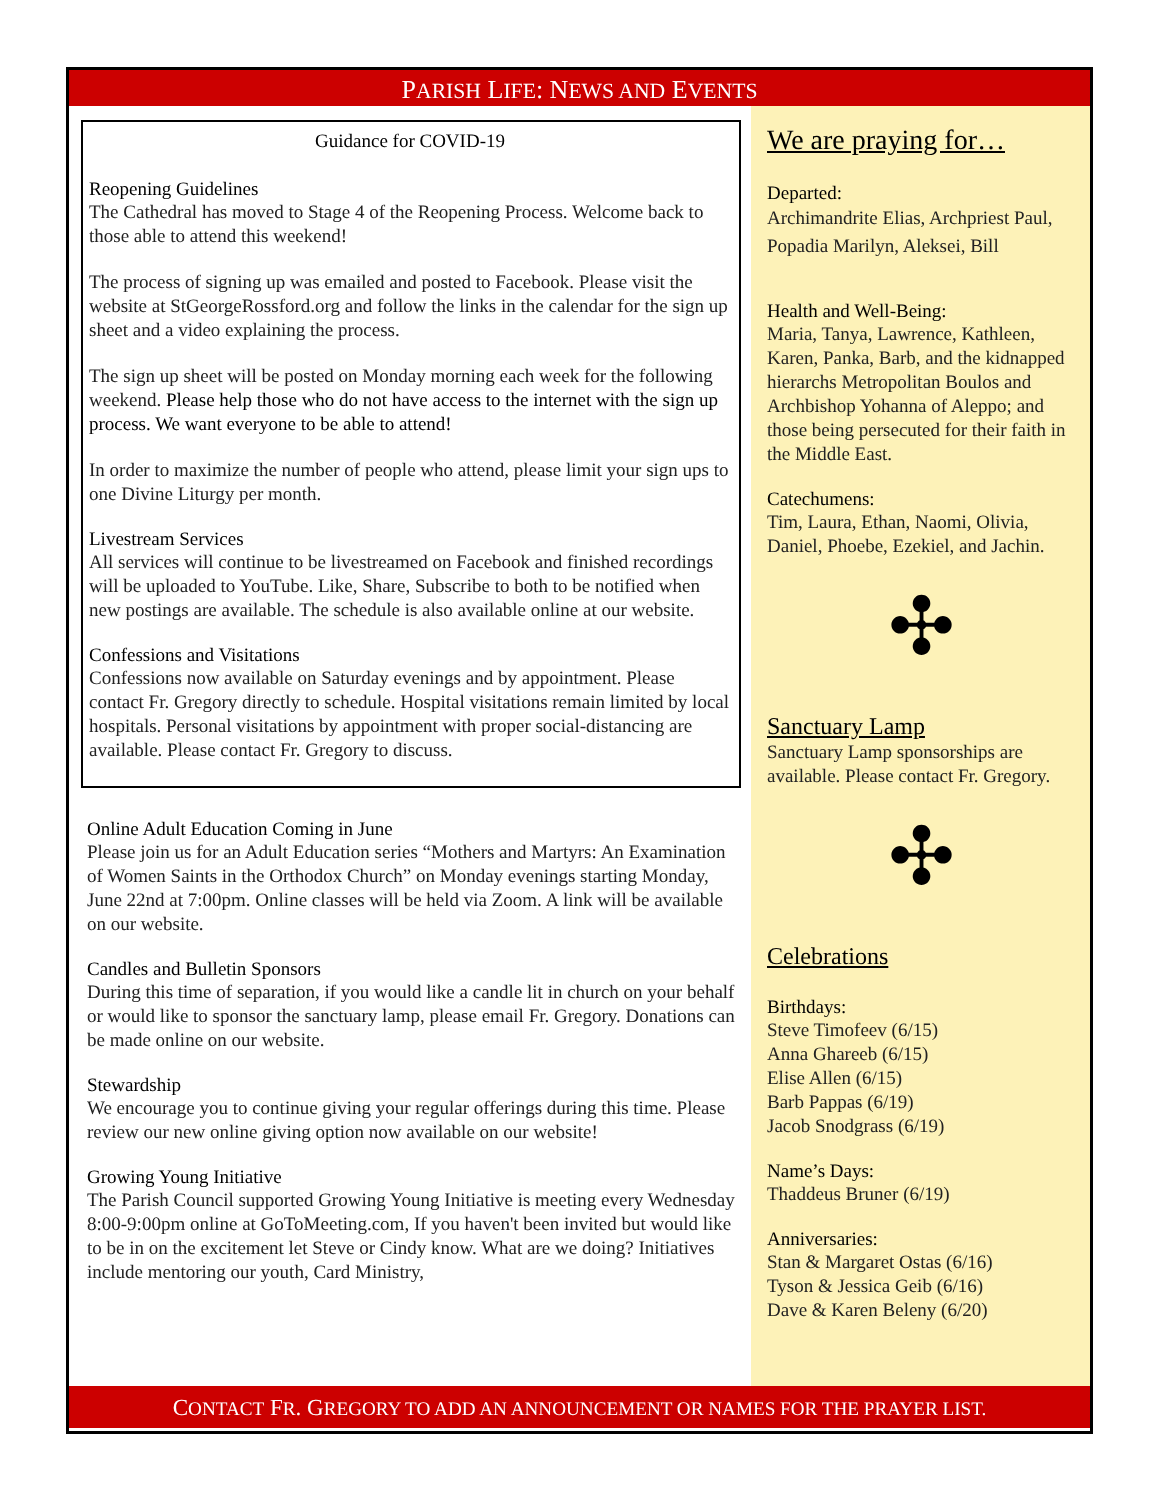PARISH LIFE: NEWS AND EVENTS
Guidance for COVID-19
Reopening Guidelines
The Cathedral has moved to Stage 4 of the Reopening Process. Welcome back to those able to attend this weekend!
The process of signing up was emailed and posted to Facebook. Please visit the website at StGeorgeRossford.org and follow the links in the calendar for the sign up sheet and a video explaining the process.
The sign up sheet will be posted on Monday morning each week for the following weekend. Please help those who do not have access to the internet with the sign up process. We want everyone to be able to attend!
In order to maximize the number of people who attend, please limit your sign ups to one Divine Liturgy per month.
Livestream Services
All services will continue to be livestreamed on Facebook and finished recordings will be uploaded to YouTube. Like, Share, Subscribe to both to be notified when new postings are available. The schedule is also available online at our website.
Confessions and Visitations
Confessions now available on Saturday evenings and by appointment. Please contact Fr. Gregory directly to schedule. Hospital visitations remain limited by local hospitals. Personal visitations by appointment with proper social-distancing are available. Please contact Fr. Gregory to discuss.
Online Adult Education Coming in June
Please join us for an Adult Education series “Mothers and Martyrs: An Examination of Women Saints in the Orthodox Church” on Monday evenings starting Monday, June 22nd at 7:00pm. Online classes will be held via Zoom. A link will be available on our website.
Candles and Bulletin Sponsors
During this time of separation, if you would like a candle lit in church on your behalf or would like to sponsor the sanctuary lamp, please email Fr. Gregory. Donations can be made online on our website.
Stewardship
We encourage you to continue giving your regular offerings during this time. Please review our new online giving option now available on our website!
Growing Young Initiative
The Parish Council supported Growing Young Initiative is meeting every Wednesday 8:00-9:00pm online at GoToMeeting.com, If you haven't been invited but would like to be in on the excitement let Steve or Cindy know. What are we doing? Initiatives include mentoring our youth, Card Ministry,
We are praying for…
Departed:
Archimandrite Elias, Archpriest Paul, Popadia Marilyn, Aleksei, Bill
Health and Well-Being:
Maria, Tanya, Lawrence, Kathleen, Karen, Panka, Barb, and the kidnapped hierarchs Metropolitan Boulos and Archbishop Yohanna of Aleppo; and those being persecuted for their faith in the Middle East.
Catechumens:
Tim, Laura, Ethan, Naomi, Olivia, Daniel, Phoebe, Ezekiel, and Jachin.
✣
Sanctuary Lamp
Sanctuary Lamp sponsorships are available. Please contact Fr. Gregory.
✣
Celebrations
Birthdays:
Steve Timofeev (6/15)
Anna Ghareeb (6/15)
Elise Allen (6/15)
Barb Pappas (6/19)
Jacob Snodgrass (6/19)
Name’s Days:
Thaddeus Bruner (6/19)
Anniversaries:
Stan & Margaret Ostas (6/16)
Tyson & Jessica Geib (6/16)
Dave & Karen Beleny (6/20)
CONTACT FR. GREGORY TO ADD AN ANNOUNCEMENT OR NAMES FOR THE PRAYER LIST.